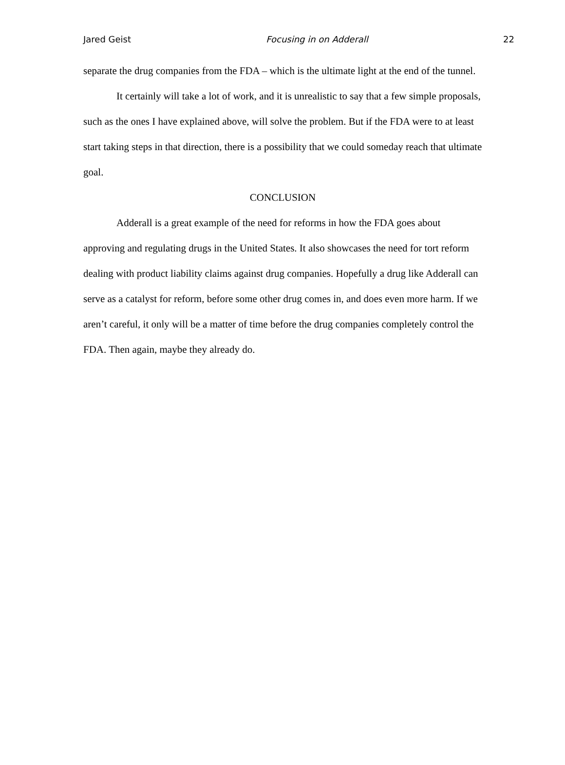Jared Geist Focusing in on Adderall 22
separate the drug companies from the FDA – which is the ultimate light at the end of the tunnel.
It certainly will take a lot of work, and it is unrealistic to say that a few simple proposals, such as the ones I have explained above, will solve the problem. But if the FDA were to at least start taking steps in that direction, there is a possibility that we could someday reach that ultimate goal.
CONCLUSION
Adderall is a great example of the need for reforms in how the FDA goes about approving and regulating drugs in the United States. It also showcases the need for tort reform dealing with product liability claims against drug companies. Hopefully a drug like Adderall can serve as a catalyst for reform, before some other drug comes in, and does even more harm. If we aren’t careful, it only will be a matter of time before the drug companies completely control the FDA. Then again, maybe they already do.